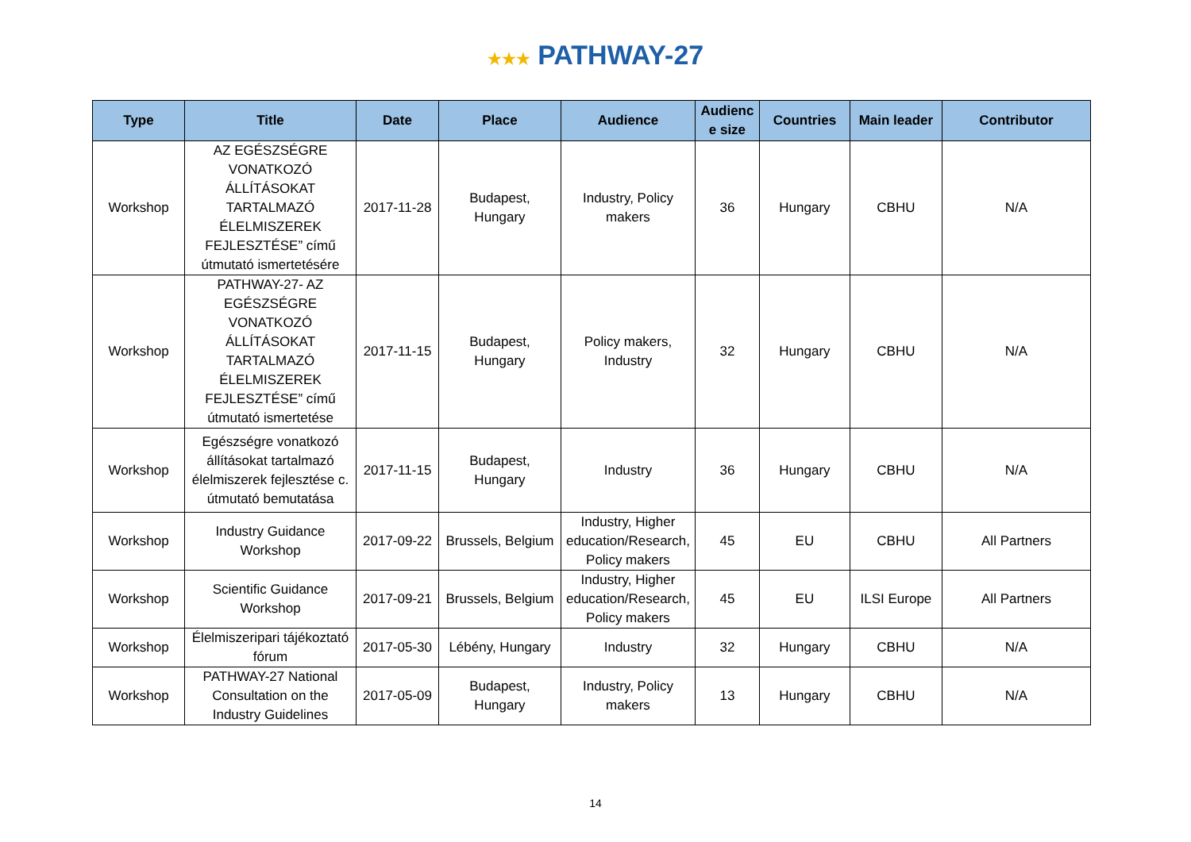★★★ PATHWAY-27
| Type | Title | Date | Place | Audience | Audienc e size | Countries | Main leader | Contributor |
| --- | --- | --- | --- | --- | --- | --- | --- | --- |
| Workshop | AZ EGÉSZSÉGRE VONATKOZÓ ÁLLÍTÁSOKAT TARTALMAZÓ ÉLELMISZEREK FEJLESZTÉSE” című útmutató ismertetésére | 2017-11-28 | Budapest, Hungary | Industry, Policy makers | 36 | Hungary | CBHU | N/A |
| Workshop | PATHWAY-27- AZ EGÉSZSÉGRE VONATKOZÓ ÁLLÍTÁSOKAT TARTALMAZÓ ÉLELMISZEREK FEJLESZTÉSE” című útmutató ismertetése | 2017-11-15 | Budapest, Hungary | Policy makers, Industry | 32 | Hungary | CBHU | N/A |
| Workshop | Egészségre vonatkozó állításokat tartalmazó élelmiszerek fejlesztése c. útmutató bemutatása | 2017-11-15 | Budapest, Hungary | Industry | 36 | Hungary | CBHU | N/A |
| Workshop | Industry Guidance Workshop | 2017-09-22 | Brussels, Belgium | Industry, Higher education/Research, Policy makers | 45 | EU | CBHU | All Partners |
| Workshop | Scientific Guidance Workshop | 2017-09-21 | Brussels, Belgium | Industry, Higher education/Research, Policy makers | 45 | EU | ILSI Europe | All Partners |
| Workshop | Élelmiszeripari tájékoztató fórum | 2017-05-30 | Lébény, Hungary | Industry | 32 | Hungary | CBHU | N/A |
| Workshop | PATHWAY-27 National Consultation on the Industry Guidelines | 2017-05-09 | Budapest, Hungary | Industry, Policy makers | 13 | Hungary | CBHU | N/A |
14